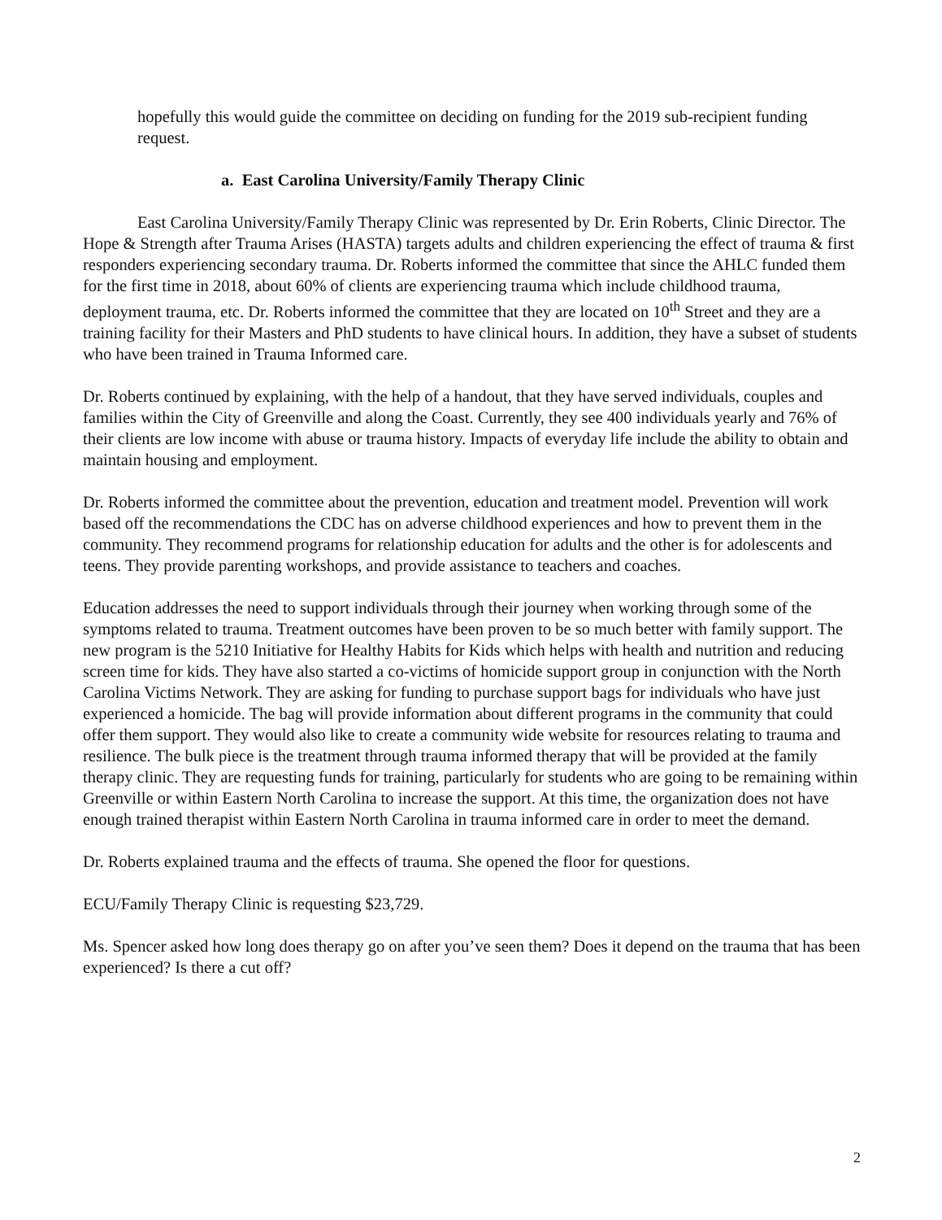hopefully this would guide the committee on deciding on funding for the 2019 sub-recipient funding request.
a. East Carolina University/Family Therapy Clinic
East Carolina University/Family Therapy Clinic was represented by Dr. Erin Roberts, Clinic Director. The Hope & Strength after Trauma Arises (HASTA) targets adults and children experiencing the effect of trauma & first responders experiencing secondary trauma. Dr. Roberts informed the committee that since the AHLC funded them for the first time in 2018, about 60% of clients are experiencing trauma which include childhood trauma, deployment trauma, etc. Dr. Roberts informed the committee that they are located on 10<sup>th</sup> Street and they are a training facility for their Masters and PhD students to have clinical hours. In addition, they have a subset of students who have been trained in Trauma Informed care.
Dr. Roberts continued by explaining, with the help of a handout, that they have served individuals, couples and families within the City of Greenville and along the Coast. Currently, they see 400 individuals yearly and 76% of their clients are low income with abuse or trauma history. Impacts of everyday life include the ability to obtain and maintain housing and employment.
Dr. Roberts informed the committee about the prevention, education and treatment model. Prevention will work based off the recommendations the CDC has on adverse childhood experiences and how to prevent them in the community. They recommend programs for relationship education for adults and the other is for adolescents and teens. They provide parenting workshops, and provide assistance to teachers and coaches.
Education addresses the need to support individuals through their journey when working through some of the symptoms related to trauma. Treatment outcomes have been proven to be so much better with family support. The new program is the 5210 Initiative for Healthy Habits for Kids which helps with health and nutrition and reducing screen time for kids. They have also started a co-victims of homicide support group in conjunction with the North Carolina Victims Network. They are asking for funding to purchase support bags for individuals who have just experienced a homicide. The bag will provide information about different programs in the community that could offer them support. They would also like to create a community wide website for resources relating to trauma and resilience. The bulk piece is the treatment through trauma informed therapy that will be provided at the family therapy clinic. They are requesting funds for training, particularly for students who are going to be remaining within Greenville or within Eastern North Carolina to increase the support. At this time, the organization does not have enough trained therapist within Eastern North Carolina in trauma informed care in order to meet the demand.
Dr. Roberts explained trauma and the effects of trauma. She opened the floor for questions.
ECU/Family Therapy Clinic is requesting $23,729.
Ms. Spencer asked how long does therapy go on after you’ve seen them? Does it depend on the trauma that has been experienced? Is there a cut off?
2